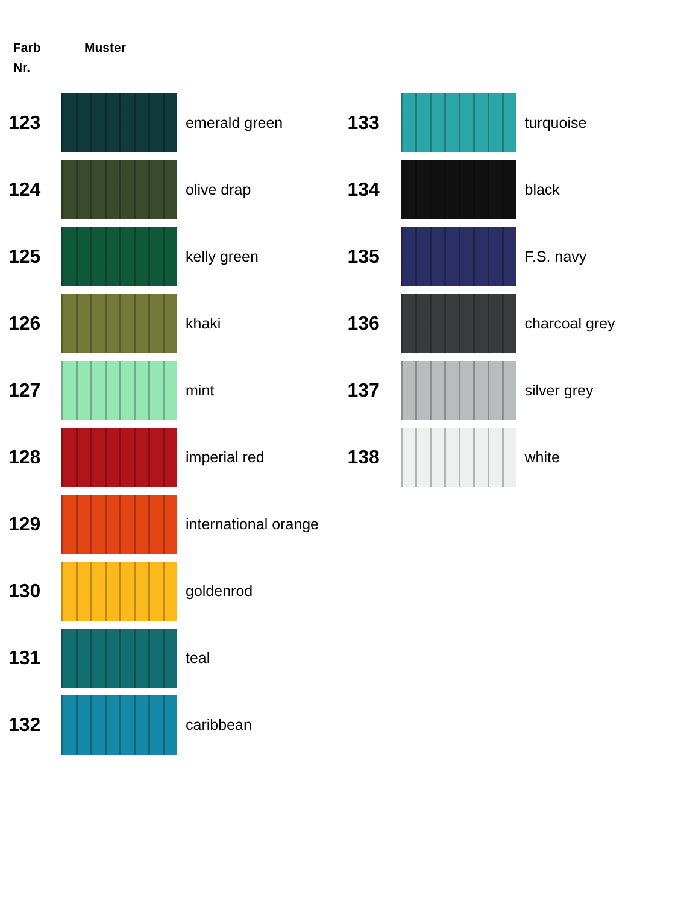Farb
Nr.
Muster
123
emerald green
124
olive drap
125
kelly green
126
khaki
127
mint
128
imperial red
129
international orange
130
goldenrod
131
teal
132
caribbean
133
turquoise
134
black
135
F.S. navy
136
charcoal grey
137
silver grey
138
white